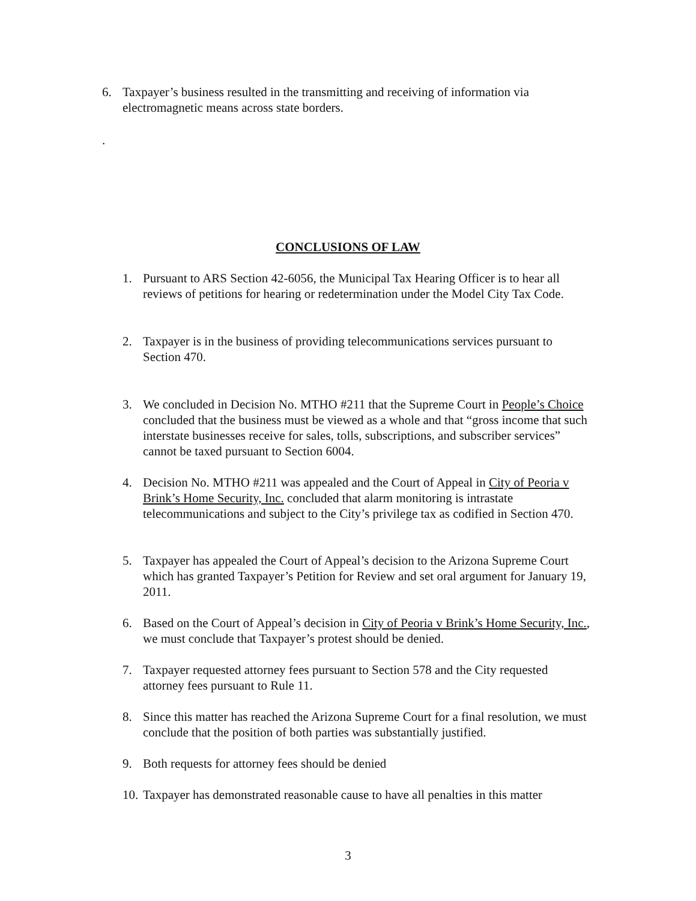6. Taxpayer’s business resulted in the transmitting and receiving of information via electromagnetic means across state borders.
.
CONCLUSIONS OF LAW
1. Pursuant to ARS Section 42-6056, the Municipal Tax Hearing Officer is to hear all reviews of petitions for hearing or redetermination under the Model City Tax Code.
2. Taxpayer is in the business of providing telecommunications services pursuant to Section 470.
3. We concluded in Decision No. MTHO #211 that the Supreme Court in People’s Choice concluded that the business must be viewed as a whole and that “gross income that such interstate businesses receive for sales, tolls, subscriptions, and subscriber services” cannot be taxed pursuant to Section 6004.
4. Decision No. MTHO #211 was appealed and the Court of Appeal in City of Peoria v Brink’s Home Security, Inc. concluded that alarm monitoring is intrastate telecommunications and subject to the City’s privilege tax as codified in Section 470.
5. Taxpayer has appealed the Court of Appeal’s decision to the Arizona Supreme Court which has granted Taxpayer’s Petition for Review and set oral argument for January 19, 2011.
6. Based on the Court of Appeal’s decision in City of Peoria v Brink’s Home Security, Inc., we must conclude that Taxpayer’s protest should be denied.
7. Taxpayer requested attorney fees pursuant to Section 578 and the City requested attorney fees pursuant to Rule 11.
8. Since this matter has reached the Arizona Supreme Court for a final resolution, we must conclude that the position of both parties was substantially justified.
9. Both requests for attorney fees should be denied
10.
Taxpayer has demonstrated reasonable cause to have all penalties in this matter
3